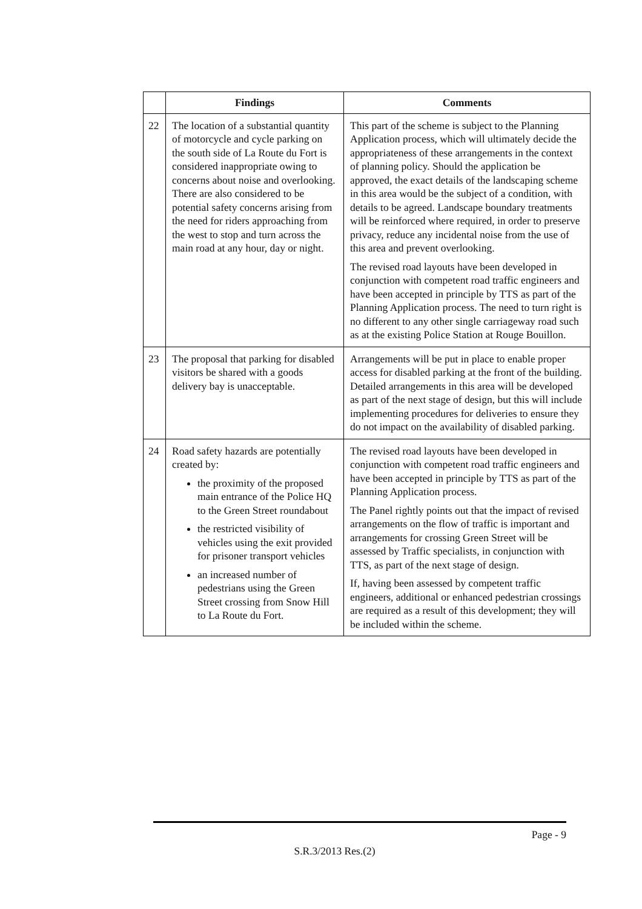| | Findings | Comments |
| --- | --- | --- |
| 22 | The location of a substantial quantity of motorcycle and cycle parking on the south side of La Route du Fort is considered inappropriate owing to concerns about noise and overlooking. There are also considered to be potential safety concerns arising from the need for riders approaching from the west to stop and turn across the main road at any hour, day or night. | This part of the scheme is subject to the Planning Application process, which will ultimately decide the appropriateness of these arrangements in the context of planning policy. Should the application be approved, the exact details of the landscaping scheme in this area would be the subject of a condition, with details to be agreed. Landscape boundary treatments will be reinforced where required, in order to preserve privacy, reduce any incidental noise from the use of this area and prevent overlooking. The revised road layouts have been developed in conjunction with competent road traffic engineers and have been accepted in principle by TTS as part of the Planning Application process. The need to turn right is no different to any other single carriageway road such as at the existing Police Station at Rouge Bouillon. |
| 23 | The proposal that parking for disabled visitors be shared with a goods delivery bay is unacceptable. | Arrangements will be put in place to enable proper access for disabled parking at the front of the building. Detailed arrangements in this area will be developed as part of the next stage of design, but this will include implementing procedures for deliveries to ensure they do not impact on the availability of disabled parking. |
| 24 | Road safety hazards are potentially created by: the proximity of the proposed main entrance of the Police HQ to the Green Street roundabout the restricted visibility of vehicles using the exit provided for prisoner transport vehicles an increased number of pedestrians using the Green Street crossing from Snow Hill to La Route du Fort. | The revised road layouts have been developed in conjunction with competent road traffic engineers and have been accepted in principle by TTS as part of the Planning Application process. The Panel rightly points out that the impact of revised arrangements on the flow of traffic is important and arrangements for crossing Green Street will be assessed by Traffic specialists, in conjunction with TTS, as part of the next stage of design. If, having been assessed by competent traffic engineers, additional or enhanced pedestrian crossings are required as a result of this development; they will be included within the scheme. |
Page - 9
S.R.3/2013 Res.(2)